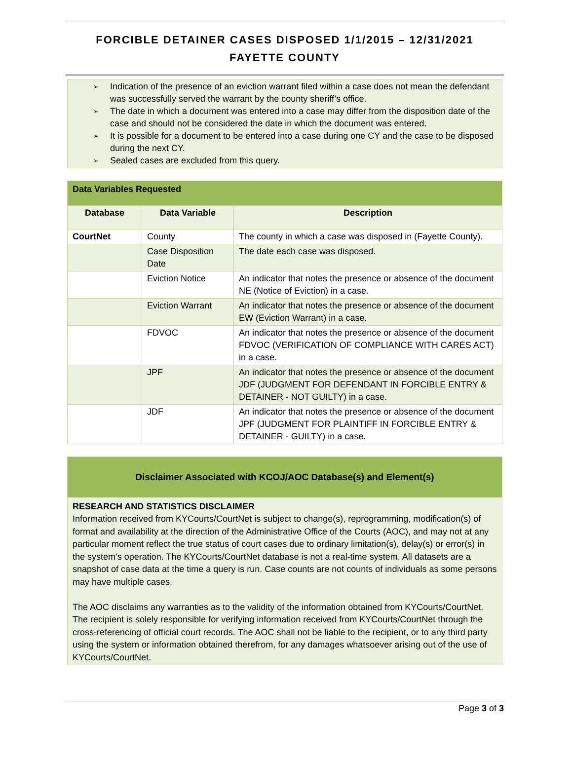FORCIBLE DETAINER CASES DISPOSED 1/1/2015 – 12/31/2021
FAYETTE COUNTY
➢ Indication of the presence of an eviction warrant filed within a case does not mean the defendant was successfully served the warrant by the county sheriff’s office.
➢ The date in which a document was entered into a case may differ from the disposition date of the case and should not be considered the date in which the document was entered.
➢ It is possible for a document to be entered into a case during one CY and the case to be disposed during the next CY.
➢ Sealed cases are excluded from this query.
| Data Variables Requested | | |
| Database | Data Variable | Description |
| CourtNet | County | The county in which a case was disposed in (Fayette County). |
| | Case Disposition Date | The date each case was disposed. |
| | Eviction Notice | An indicator that notes the presence or absence of the document NE (Notice of Eviction) in a case. |
| | Eviction Warrant | An indicator that notes the presence or absence of the document EW (Eviction Warrant) in a case. |
| | FDVOC | An indicator that notes the presence or absence of the document FDVOC (VERIFICATION OF COMPLIANCE WITH CARES ACT) in a case. |
| | JPF | An indicator that notes the presence or absence of the document JDF (JUDGMENT FOR DEFENDANT IN FORCIBLE ENTRY & DETAINER - NOT GUILTY) in a case. |
| | JDF | An indicator that notes the presence or absence of the document JPF (JUDGMENT FOR PLAINTIFF IN FORCIBLE ENTRY & DETAINER - GUILTY) in a case. |
Disclaimer Associated with KCOJ/AOC Database(s) and Element(s)
RESEARCH AND STATISTICS DISCLAIMER
Information received from KYCourts/CourtNet is subject to change(s), reprogramming, modification(s) of format and availability at the direction of the Administrative Office of the Courts (AOC), and may not at any particular moment reflect the true status of court cases due to ordinary limitation(s), delay(s) or error(s) in the system’s operation. The KYCourts/CourtNet database is not a real-time system. All datasets are a snapshot of case data at the time a query is run. Case counts are not counts of individuals as some persons may have multiple cases.
The AOC disclaims any warranties as to the validity of the information obtained from KYCourts/CourtNet. The recipient is solely responsible for verifying information received from KYCourts/CourtNet through the cross-referencing of official court records. The AOC shall not be liable to the recipient, or to any third party using the system or information obtained therefrom, for any damages whatsoever arising out of the use of KYCourts/CourtNet.
Page 3 of 3